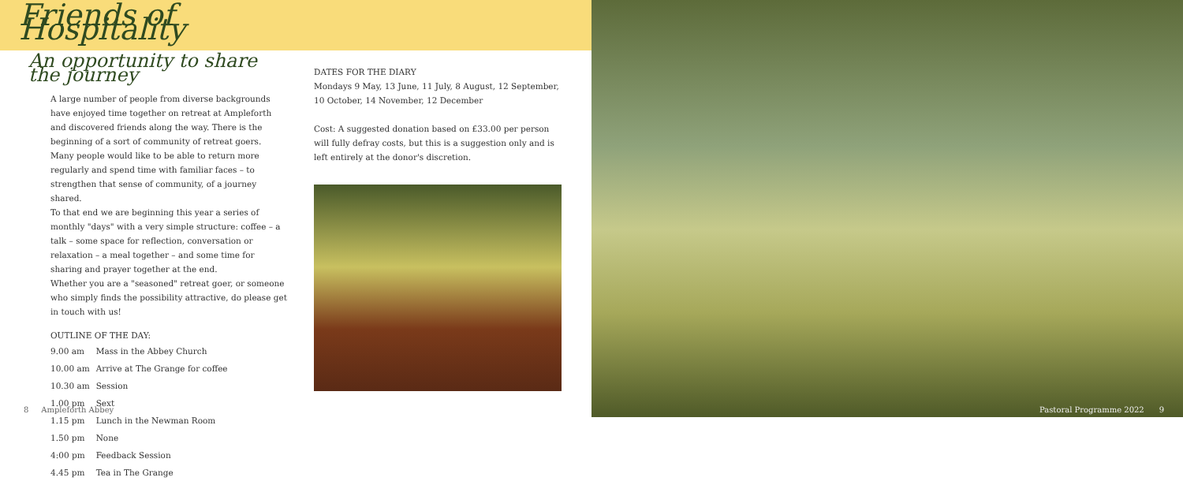Friends of Hospitality
An opportunity to share the journey
A large number of people from diverse backgrounds have enjoyed time together on retreat at Ampleforth and discovered friends along the way. There is the beginning of a sort of community of retreat goers. Many people would like to be able to return more regularly and spend time with familiar faces – to strengthen that sense of community, of a journey shared.
To that end we are beginning this year a series of monthly "days" with a very simple structure: coffee – a talk – some space for reflection, conversation or relaxation – a meal together – and some time for sharing and prayer together at the end.
Whether you are a "seasoned" retreat goer, or someone who simply finds the possibility attractive, do please get in touch with us!
OUTLINE OF THE DAY:
| 9.00 am | Mass in the Abbey Church |
| 10.00 am | Arrive at The Grange for coffee |
| 10.30 am | Session |
| 1.00 pm | Sext |
| 1.15 pm | Lunch in the Newman Room |
| 1.50 pm | None |
| 4:00 pm | Feedback Session |
| 4.45 pm | Tea in The Grange |
DATES FOR THE DIARY
Mondays 9 May, 13 June, 11 July, 8 August, 12 September, 10 October, 14 November, 12 December
Cost: A suggested donation based on £33.00 per person will fully defray costs, but this is a suggestion only and is left entirely at the donor's discretion.
8 Ampleforth Abbey Pastoral Programme 2022 9